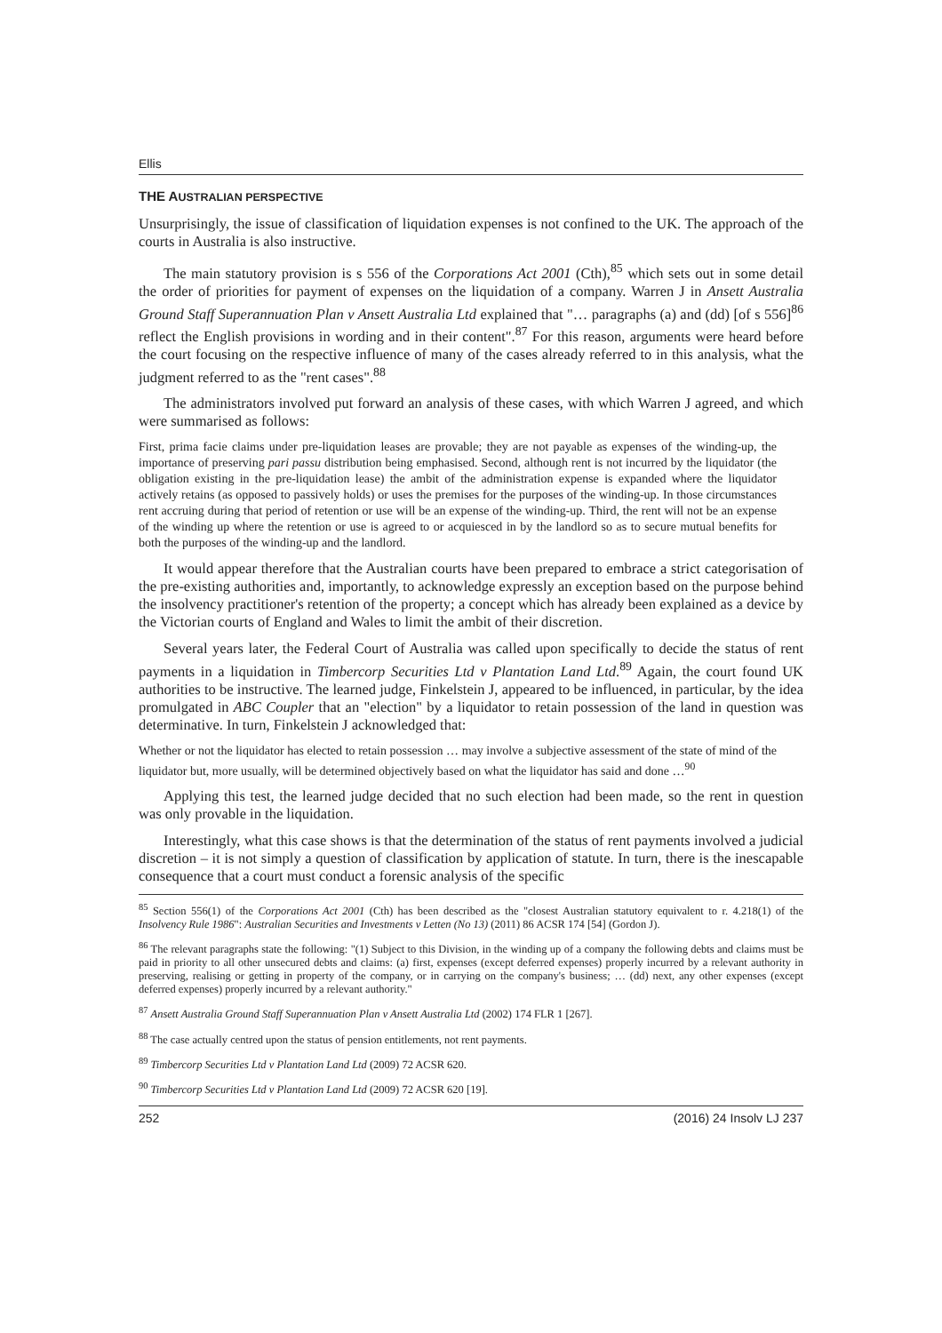Ellis
THE AUSTRALIAN PERSPECTIVE
Unsurprisingly, the issue of classification of liquidation expenses is not confined to the UK. The approach of the courts in Australia is also instructive.
The main statutory provision is s 556 of the Corporations Act 2001 (Cth),<sup>85</sup> which sets out in some detail the order of priorities for payment of expenses on the liquidation of a company. Warren J in Ansett Australia Ground Staff Superannuation Plan v Ansett Australia Ltd explained that "… paragraphs (a) and (dd) [of s 556]<sup>86</sup> reflect the English provisions in wording and in their content".<sup>87</sup> For this reason, arguments were heard before the court focusing on the respective influence of many of the cases already referred to in this analysis, what the judgment referred to as the "rent cases".<sup>88</sup>
The administrators involved put forward an analysis of these cases, with which Warren J agreed, and which were summarised as follows:
First, prima facie claims under pre-liquidation leases are provable; they are not payable as expenses of the winding-up, the importance of preserving pari passu distribution being emphasised. Second, although rent is not incurred by the liquidator (the obligation existing in the pre-liquidation lease) the ambit of the administration expense is expanded where the liquidator actively retains (as opposed to passively holds) or uses the premises for the purposes of the winding-up. In those circumstances rent accruing during that period of retention or use will be an expense of the winding-up. Third, the rent will not be an expense of the winding up where the retention or use is agreed to or acquiesced in by the landlord so as to secure mutual benefits for both the purposes of the winding-up and the landlord.
It would appear therefore that the Australian courts have been prepared to embrace a strict categorisation of the pre-existing authorities and, importantly, to acknowledge expressly an exception based on the purpose behind the insolvency practitioner's retention of the property; a concept which has already been explained as a device by the Victorian courts of England and Wales to limit the ambit of their discretion.
Several years later, the Federal Court of Australia was called upon specifically to decide the status of rent payments in a liquidation in Timbercorp Securities Ltd v Plantation Land Ltd.<sup>89</sup> Again, the court found UK authorities to be instructive. The learned judge, Finkelstein J, appeared to be influenced, in particular, by the idea promulgated in ABC Coupler that an "election" by a liquidator to retain possession of the land in question was determinative. In turn, Finkelstein J acknowledged that:
Whether or not the liquidator has elected to retain possession … may involve a subjective assessment of the state of mind of the liquidator but, more usually, will be determined objectively based on what the liquidator has said and done …<sup>90</sup>
Applying this test, the learned judge decided that no such election had been made, so the rent in question was only provable in the liquidation.
Interestingly, what this case shows is that the determination of the status of rent payments involved a judicial discretion – it is not simply a question of classification by application of statute. In turn, there is the inescapable consequence that a court must conduct a forensic analysis of the specific
<sup>85</sup> Section 556(1) of the Corporations Act 2001 (Cth) has been described as the "closest Australian statutory equivalent to r. 4.218(1) of the Insolvency Rule 1986": Australian Securities and Investments v Letten (No 13) (2011) 86 ACSR 174 [54] (Gordon J).
<sup>86</sup> The relevant paragraphs state the following: "(1) Subject to this Division, in the winding up of a company the following debts and claims must be paid in priority to all other unsecured debts and claims: (a) first, expenses (except deferred expenses) properly incurred by a relevant authority in preserving, realising or getting in property of the company, or in carrying on the company's business; … (dd) next, any other expenses (except deferred expenses) properly incurred by a relevant authority."
<sup>87</sup> Ansett Australia Ground Staff Superannuation Plan v Ansett Australia Ltd (2002) 174 FLR 1 [267].
<sup>88</sup> The case actually centred upon the status of pension entitlements, not rent payments.
<sup>89</sup> Timbercorp Securities Ltd v Plantation Land Ltd (2009) 72 ACSR 620.
<sup>90</sup> Timbercorp Securities Ltd v Plantation Land Ltd (2009) 72 ACSR 620 [19].
252 (2016) 24 Insolv LJ 237